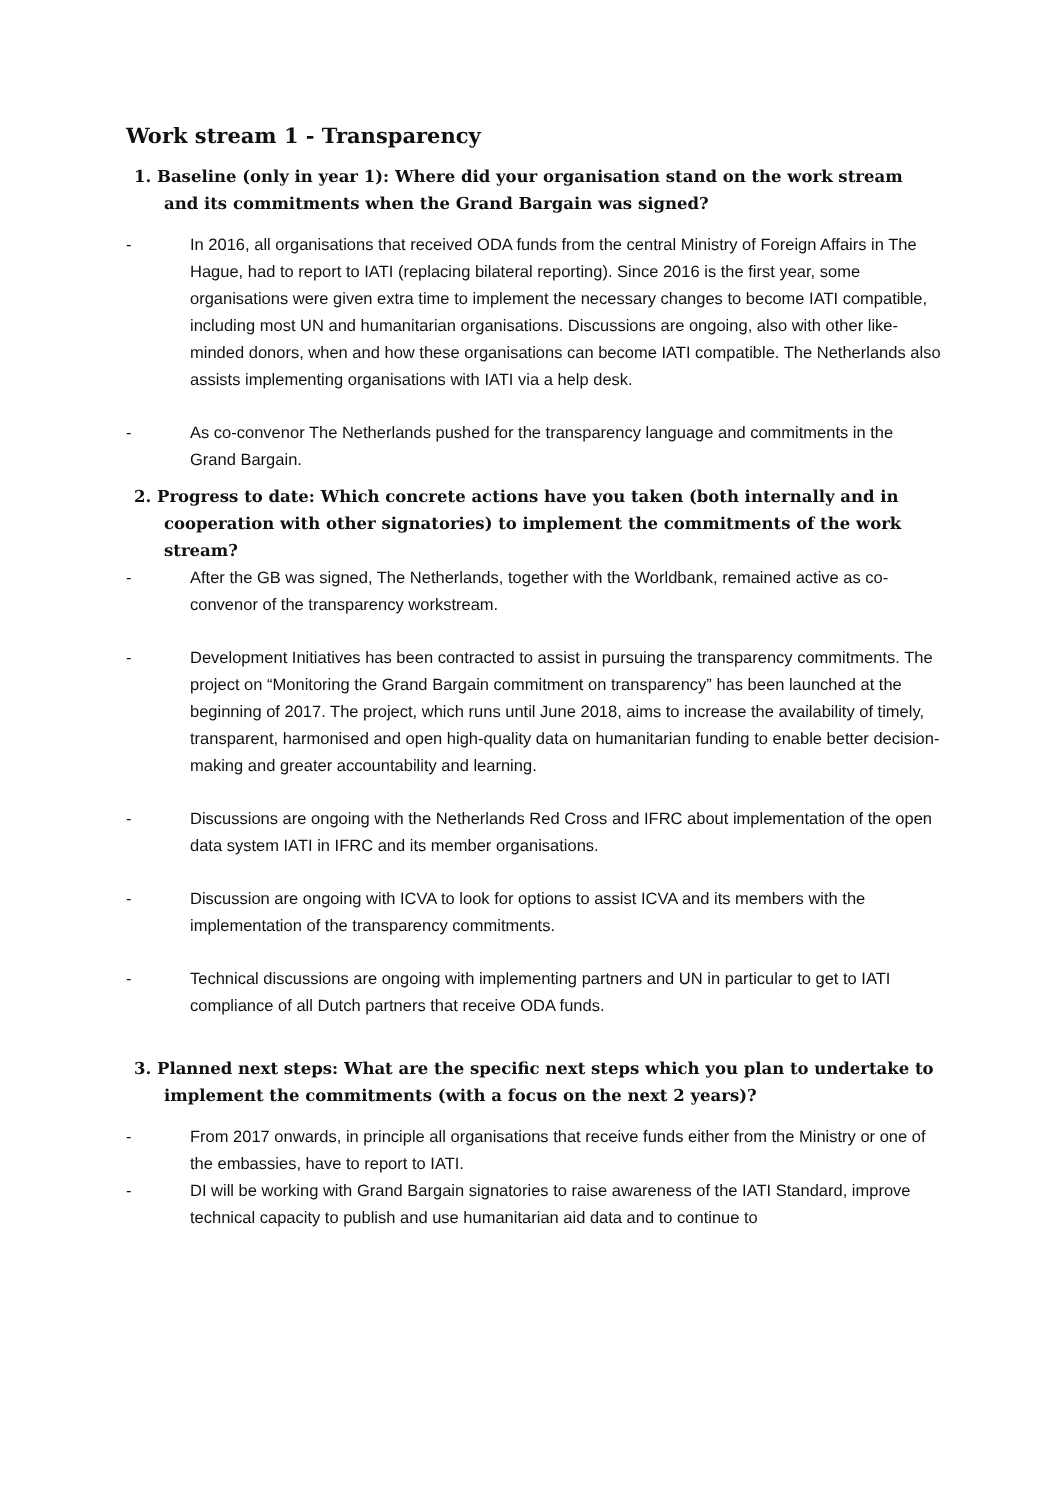Work stream 1 - Transparency
1. Baseline (only in year 1): Where did your organisation stand on the work stream and its commitments when the Grand Bargain was signed?
- In 2016, all organisations that received ODA funds from the central Ministry of Foreign Affairs in The Hague, had to report to IATI (replacing bilateral reporting). Since 2016 is the first year, some organisations were given extra time to implement the necessary changes to become IATI compatible, including most UN and humanitarian organisations. Discussions are ongoing, also with other like-minded donors, when and how these organisations can become IATI compatible. The Netherlands also assists implementing organisations with IATI via a help desk.
- As co-convenor The Netherlands pushed for the transparency language and commitments in the Grand Bargain.
2. Progress to date: Which concrete actions have you taken (both internally and in cooperation with other signatories) to implement the commitments of the work stream?
- After the GB was signed, The Netherlands, together with the Worldbank, remained active as co-convenor of the transparency workstream.
- Development Initiatives has been contracted to assist in pursuing the transparency commitments. The project on “Monitoring the Grand Bargain commitment on transparency” has been launched at the beginning of 2017. The project, which runs until June 2018, aims to increase the availability of timely, transparent, harmonised and open high-quality data on humanitarian funding to enable better decision-making and greater accountability and learning.
- Discussions are ongoing with the Netherlands Red Cross and IFRC about implementation of the open data system IATI in IFRC and its member organisations.
- Discussion are ongoing with ICVA to look for options to assist ICVA and its members with the implementation of the transparency commitments.
- Technical discussions are ongoing with implementing partners and UN in particular to get to IATI compliance of all Dutch partners that receive ODA funds.
3. Planned next steps: What are the specific next steps which you plan to undertake to implement the commitments (with a focus on the next 2 years)?
- From 2017 onwards, in principle all organisations that receive funds either from the Ministry or one of the embassies, have to report to IATI.
- DI will be working with Grand Bargain signatories to raise awareness of the IATI Standard, improve technical capacity to publish and use humanitarian aid data and to continue to